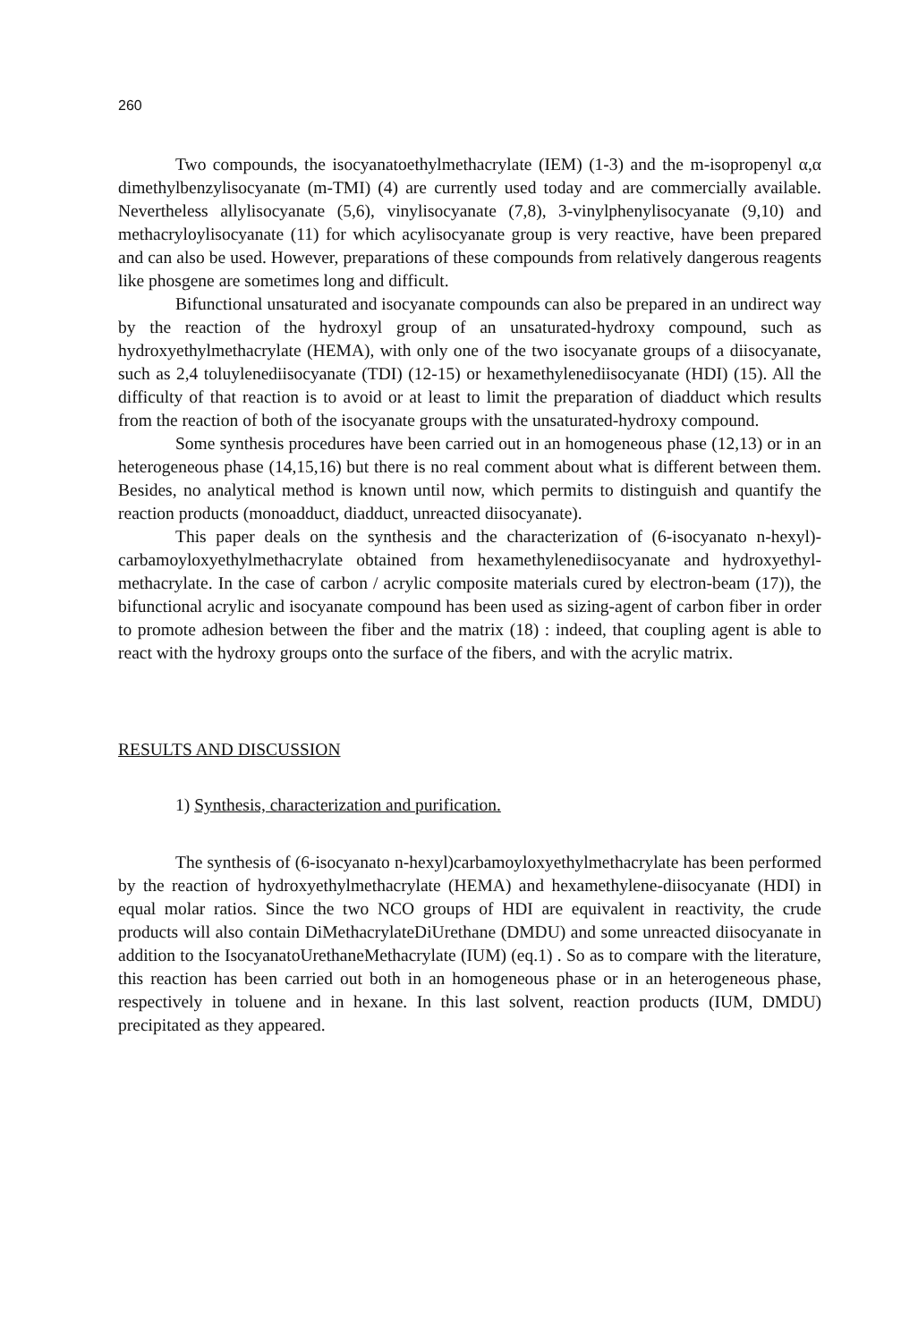260
Two compounds, the isocyanatoethylmethacrylate (IEM) (1-3) and the m-isopropenyl α,α dimethylbenzylisocyanate (m-TMI) (4) are currently used today and are commercially available. Nevertheless allylisocyanate (5,6), vinylisocyanate (7,8), 3-vinylphenylisocyanate (9,10) and methacryloylisocyanate (11) for which acylisocyanate group is very reactive, have been prepared and can also be used. However, preparations of these compounds from relatively dangerous reagents like phosgene are sometimes long and difficult.
Bifunctional unsaturated and isocyanate compounds can also be prepared in an undirect way by the reaction of the hydroxyl group of an unsaturated-hydroxy compound, such as hydroxyethylmethacrylate (HEMA), with only one of the two isocyanate groups of a diisocyanate, such as 2,4 toluylenediisocyanate (TDI) (12-15) or hexamethylenediisocyanate (HDI) (15). All the difficulty of that reaction is to avoid or at least to limit the preparation of diadduct which results from the reaction of both of the isocyanate groups with the unsaturated-hydroxy compound.
Some synthesis procedures have been carried out in an homogeneous phase (12,13) or in an heterogeneous phase (14,15,16) but there is no real comment about what is different between them. Besides, no analytical method is known until now, which permits to distinguish and quantify the reaction products (monoadduct, diadduct, unreacted diisocyanate).
This paper deals on the synthesis and the characterization of (6-isocyanato n-hexyl)-carbamoyloxyethylmethacrylate obtained from hexamethylenediisocyanate and hydroxyethyl-methacrylate. In the case of carbon / acrylic composite materials cured by electron-beam (17)), the bifunctional acrylic and isocyanate compound has been used as sizing-agent of carbon fiber in order to promote adhesion between the fiber and the matrix (18) : indeed, that coupling agent is able to react with the hydroxy groups onto the surface of the fibers, and with the acrylic matrix.
RESULTS AND DISCUSSION
1) Synthesis, characterization and purification.
The synthesis of (6-isocyanato n-hexyl)carbamoyloxyethylmethacrylate has been performed by the reaction of hydroxyethylmethacrylate (HEMA) and hexamethylene-diisocyanate (HDI) in equal molar ratios. Since the two NCO groups of HDI are equivalent in reactivity, the crude products will also contain DiMethacrylateDiUrethane (DMDU) and some unreacted diisocyanate in addition to the IsocyanatoUrethaneMethacrylate (IUM) (eq.1) . So as to compare with the literature, this reaction has been carried out both in an homogeneous phase or in an heterogeneous phase, respectively in toluene and in hexane. In this last solvent, reaction products (IUM, DMDU) precipitated as they appeared.